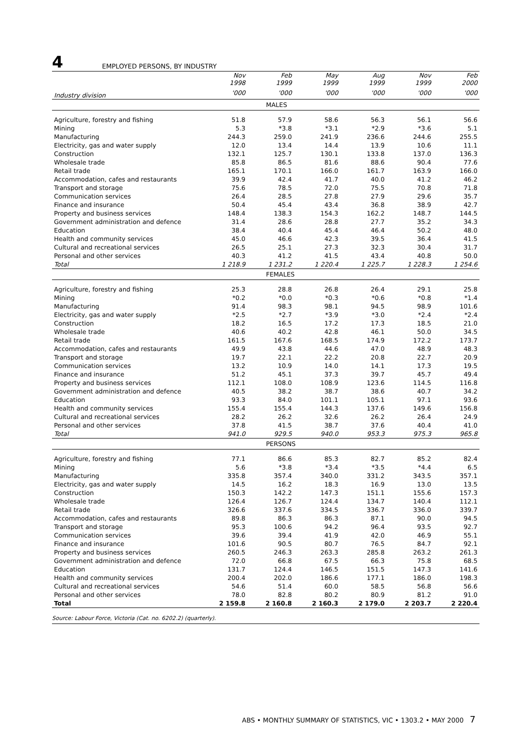4 EMPLOYED PERSONS, BY INDUSTRY
| | Nov 1998 | Feb 1999 | May 1999 | Aug 1999 | Nov 1999 | Feb 2000 |
| --- | --- | --- | --- | --- | --- | --- |
| Industry division | '000 | '000 | '000 | '000 | '000 | '000 |
| | MALES | | | | | |
| Agriculture, forestry and fishing | 51.8 | 57.9 | 58.6 | 56.3 | 56.1 | 56.6 |
| Mining | 5.3 | *3.8 | *3.1 | *2.9 | *3.6 | 5.1 |
| Manufacturing | 244.3 | 259.0 | 241.9 | 236.6 | 244.6 | 255.5 |
| Electricity, gas and water supply | 12.0 | 13.4 | 14.4 | 13.9 | 10.6 | 11.1 |
| Construction | 132.1 | 125.7 | 130.1 | 133.8 | 137.0 | 136.3 |
| Wholesale trade | 85.8 | 86.5 | 81.6 | 88.6 | 90.4 | 77.6 |
| Retail trade | 165.1 | 170.1 | 166.0 | 161.7 | 163.9 | 166.0 |
| Accommodation, cafes and restaurants | 39.9 | 42.4 | 41.7 | 40.0 | 41.2 | 46.2 |
| Transport and storage | 75.6 | 78.5 | 72.0 | 75.5 | 70.8 | 71.8 |
| Communication services | 26.4 | 28.5 | 27.8 | 27.9 | 29.6 | 35.7 |
| Finance and insurance | 50.4 | 45.4 | 43.4 | 36.8 | 38.9 | 42.7 |
| Property and business services | 148.4 | 138.3 | 154.3 | 162.2 | 148.7 | 144.5 |
| Government administration and defence | 31.4 | 28.6 | 28.8 | 27.7 | 35.2 | 34.3 |
| Education | 38.4 | 40.4 | 45.4 | 46.4 | 50.2 | 48.0 |
| Health and community services | 45.0 | 46.6 | 42.3 | 39.5 | 36.4 | 41.5 |
| Cultural and recreational services | 26.5 | 25.1 | 27.3 | 32.3 | 30.4 | 31.7 |
| Personal and other services | 40.3 | 41.2 | 41.5 | 43.4 | 40.8 | 50.0 |
| Total | 1 218.9 | 1 231.2 | 1 220.4 | 1 225.7 | 1 228.3 | 1 254.6 |
| | FEMALES | | | | | |
| Agriculture, forestry and fishing | 25.3 | 28.8 | 26.8 | 26.4 | 29.1 | 25.8 |
| Mining | *0.2 | *0.0 | *0.3 | *0.6 | *0.8 | *1.4 |
| Manufacturing | 91.4 | 98.3 | 98.1 | 94.5 | 98.9 | 101.6 |
| Electricity, gas and water supply | *2.5 | *2.7 | *3.9 | *3.0 | *2.4 | *2.4 |
| Construction | 18.2 | 16.5 | 17.2 | 17.3 | 18.5 | 21.0 |
| Wholesale trade | 40.6 | 40.2 | 42.8 | 46.1 | 50.0 | 34.5 |
| Retail trade | 161.5 | 167.6 | 168.5 | 174.9 | 172.2 | 173.7 |
| Accommodation, cafes and restaurants | 49.9 | 43.8 | 44.6 | 47.0 | 48.9 | 48.3 |
| Transport and storage | 19.7 | 22.1 | 22.2 | 20.8 | 22.7 | 20.9 |
| Communication services | 13.2 | 10.9 | 14.0 | 14.1 | 17.3 | 19.5 |
| Finance and insurance | 51.2 | 45.1 | 37.3 | 39.7 | 45.7 | 49.4 |
| Property and business services | 112.1 | 108.0 | 108.9 | 123.6 | 114.5 | 116.8 |
| Government administration and defence | 40.5 | 38.2 | 38.7 | 38.6 | 40.7 | 34.2 |
| Education | 93.3 | 84.0 | 101.1 | 105.1 | 97.1 | 93.6 |
| Health and community services | 155.4 | 155.4 | 144.3 | 137.6 | 149.6 | 156.8 |
| Cultural and recreational services | 28.2 | 26.2 | 32.6 | 26.2 | 26.4 | 24.9 |
| Personal and other services | 37.8 | 41.5 | 38.7 | 37.6 | 40.4 | 41.0 |
| Total | 941.0 | 929.5 | 940.0 | 953.3 | 975.3 | 965.8 |
| | PERSONS | | | | | |
| Agriculture, forestry and fishing | 77.1 | 86.6 | 85.3 | 82.7 | 85.2 | 82.4 |
| Mining | 5.6 | *3.8 | *3.4 | *3.5 | *4.4 | 6.5 |
| Manufacturing | 335.8 | 357.4 | 340.0 | 331.2 | 343.5 | 357.1 |
| Electricity, gas and water supply | 14.5 | 16.2 | 18.3 | 16.9 | 13.0 | 13.5 |
| Construction | 150.3 | 142.2 | 147.3 | 151.1 | 155.6 | 157.3 |
| Wholesale trade | 126.4 | 126.7 | 124.4 | 134.7 | 140.4 | 112.1 |
| Retail trade | 326.6 | 337.6 | 334.5 | 336.7 | 336.0 | 339.7 |
| Accommodation, cafes and restaurants | 89.8 | 86.3 | 86.3 | 87.1 | 90.0 | 94.5 |
| Transport and storage | 95.3 | 100.6 | 94.2 | 96.4 | 93.5 | 92.7 |
| Communication services | 39.6 | 39.4 | 41.9 | 42.0 | 46.9 | 55.1 |
| Finance and insurance | 101.6 | 90.5 | 80.7 | 76.5 | 84.7 | 92.1 |
| Property and business services | 260.5 | 246.3 | 263.3 | 285.8 | 263.2 | 261.3 |
| Government administration and defence | 72.0 | 66.8 | 67.5 | 66.3 | 75.8 | 68.5 |
| Education | 131.7 | 124.4 | 146.5 | 151.5 | 147.3 | 141.6 |
| Health and community services | 200.4 | 202.0 | 186.6 | 177.1 | 186.0 | 198.3 |
| Cultural and recreational services | 54.6 | 51.4 | 60.0 | 58.5 | 56.8 | 56.6 |
| Personal and other services | 78.0 | 82.8 | 80.2 | 80.9 | 81.2 | 91.0 |
| Total | 2 159.8 | 2 160.8 | 2 160.3 | 2 179.0 | 2 203.7 | 2 220.4 |
Source: Labour Force, Victoria (Cat. no. 6202.2) (quarterly).
ABS • MONTHLY SUMMARY OF STATISTICS, VIC • 1303.2 • MAY 2000 7